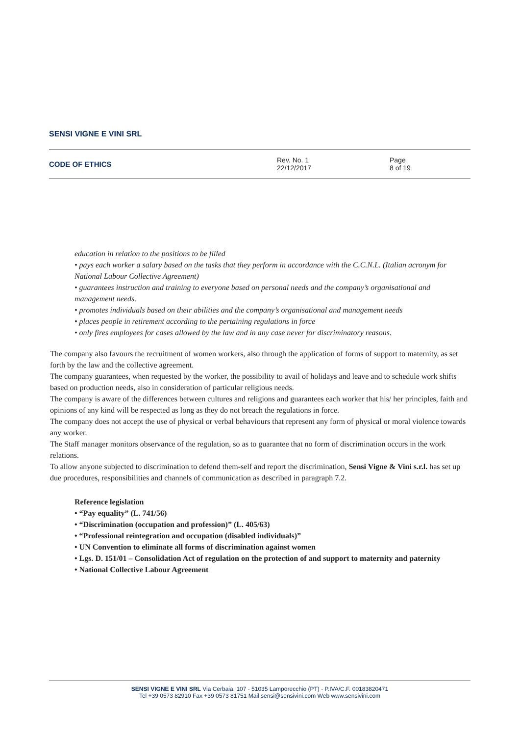SENSI VIGNE E VINI SRL
CODE OF ETHICS
Rev. No. 1
22/12/2017
Page
8 of 19
education in relation to the positions to be filled
• pays each worker a salary based on the tasks that they perform in accordance with the C.C.N.L. (Italian acronym for National Labour Collective Agreement)
• guarantees instruction and training to everyone based on personal needs and the company’s organisational and management needs.
• promotes individuals based on their abilities and the company’s organisational and management needs
• places people in retirement according to the pertaining regulations in force
• only fires employees for cases allowed by the law and in any case never for discriminatory reasons.
The company also favours the recruitment of women workers, also through the application of forms of support to maternity, as set forth by the law and the collective agreement.
The company guarantees, when requested by the worker, the possibility to avail of holidays and leave and to schedule work shifts based on production needs, also in consideration of particular religious needs.
The company is aware of the differences between cultures and religions and guarantees each worker that his/ her principles, faith and opinions of any kind will be respected as long as they do not breach the regulations in force.
The company does not accept the use of physical or verbal behaviours that represent any form of physical or moral violence towards any worker.
The Staff manager monitors observance of the regulation, so as to guarantee that no form of discrimination occurs in the work relations.
To allow anyone subjected to discrimination to defend them-self and report the discrimination, Sensi Vigne & Vini s.r.l. has set up due procedures, responsibilities and channels of communication as described in paragraph 7.2.
Reference legislation
• “Pay equality” (L. 741/56)
• “Discrimination (occupation and profession)” (L. 405/63)
• “Professional reintegration and occupation (disabled individuals)”
• UN Convention to eliminate all forms of discrimination against women
• Lgs. D. 151/01 – Consolidation Act of regulation on the protection of and support to maternity and paternity
• National Collective Labour Agreement
SENSI VIGNE E VINI SRL Via Cerbaia, 107 - 51035 Lamporecchio (PT) - P.IVA/C.F. 00183820471
Tel +39 0573 82910 Fax +39 0573 81751 Mail sensi@sensivini.com Web www.sensivini.com